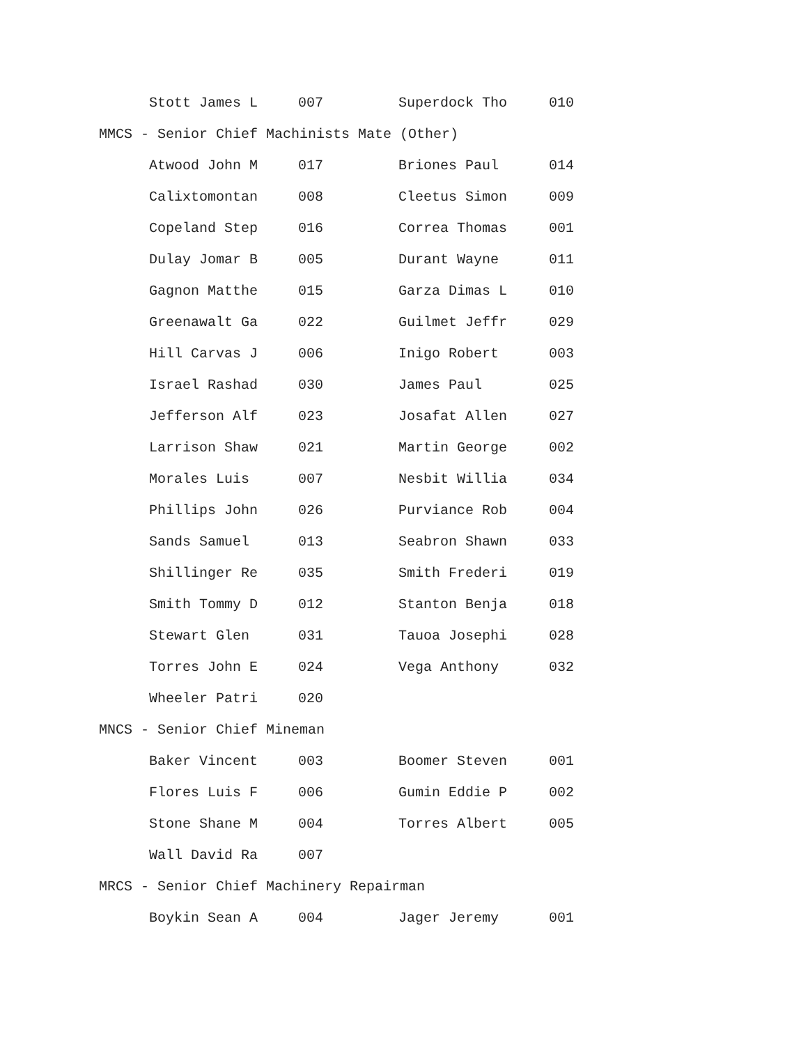| Stott James L | 007 | Superdock Tho | 010 |
| MMCS - Senior Chief Machinists Mate (Other) | | | |
| Atwood John M | 017 | Briones Paul | 014 |
| Calixtomontan | 008 | Cleetus Simon | 009 |
| Copeland Step | 016 | Correa Thomas | 001 |
| Dulay Jomar B | 005 | Durant Wayne | 011 |
| Gagnon Matthe | 015 | Garza Dimas L | 010 |
| Greenawalt Ga | 022 | Guilmet Jeffr | 029 |
| Hill Carvas J | 006 | Inigo Robert | 003 |
| Israel Rashad | 030 | James Paul | 025 |
| Jefferson Alf | 023 | Josafat Allen | 027 |
| Larrison Shaw | 021 | Martin George | 002 |
| Morales Luis | 007 | Nesbit Willia | 034 |
| Phillips John | 026 | Purviance Rob | 004 |
| Sands Samuel | 013 | Seabron Shawn | 033 |
| Shillinger Re | 035 | Smith Frederi | 019 |
| Smith Tommy D | 012 | Stanton Benja | 018 |
| Stewart Glen | 031 | Tauoa Josephi | 028 |
| Torres John E | 024 | Vega Anthony | 032 |
| Wheeler Patri | 020 | | |
| MNCS - Senior Chief Mineman | | | |
| Baker Vincent | 003 | Boomer Steven | 001 |
| Flores Luis F | 006 | Gumin Eddie P | 002 |
| Stone Shane M | 004 | Torres Albert | 005 |
| Wall David Ra | 007 | | |
| MRCS - Senior Chief Machinery Repairman | | | |
| Boykin Sean A | 004 | Jager Jeremy | 001 |